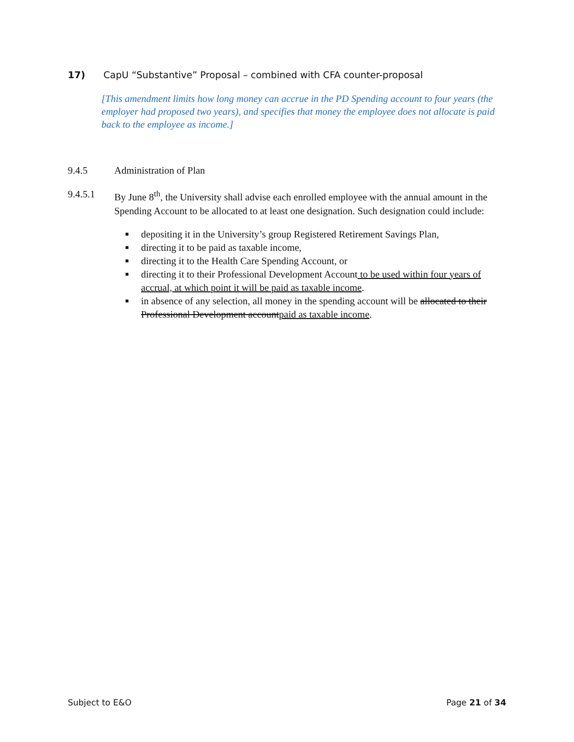17) CapU “Substantive” Proposal – combined with CFA counter-proposal
[This amendment limits how long money can accrue in the PD Spending account to four years (the employer had proposed two years), and specifies that money the employee does not allocate is paid back to the employee as income.]
9.4.5 Administration of Plan
9.4.5.1 By June 8<sup>th</sup>, the University shall advise each enrolled employee with the annual amount in the Spending Account to be allocated to at least one designation. Such designation could include:
■ depositing it in the University’s group Registered Retirement Savings Plan,
■ directing it to be paid as taxable income,
■ directing it to the Health Care Spending Account, or
■ directing it to their Professional Development Account to be used within four years of accrual, at which point it will be paid as taxable income.
■ in absence of any selection, all money in the spending account will be allocated to their Professional Development accountpaid as taxable income.
Subject to E&O Page 21 of 34